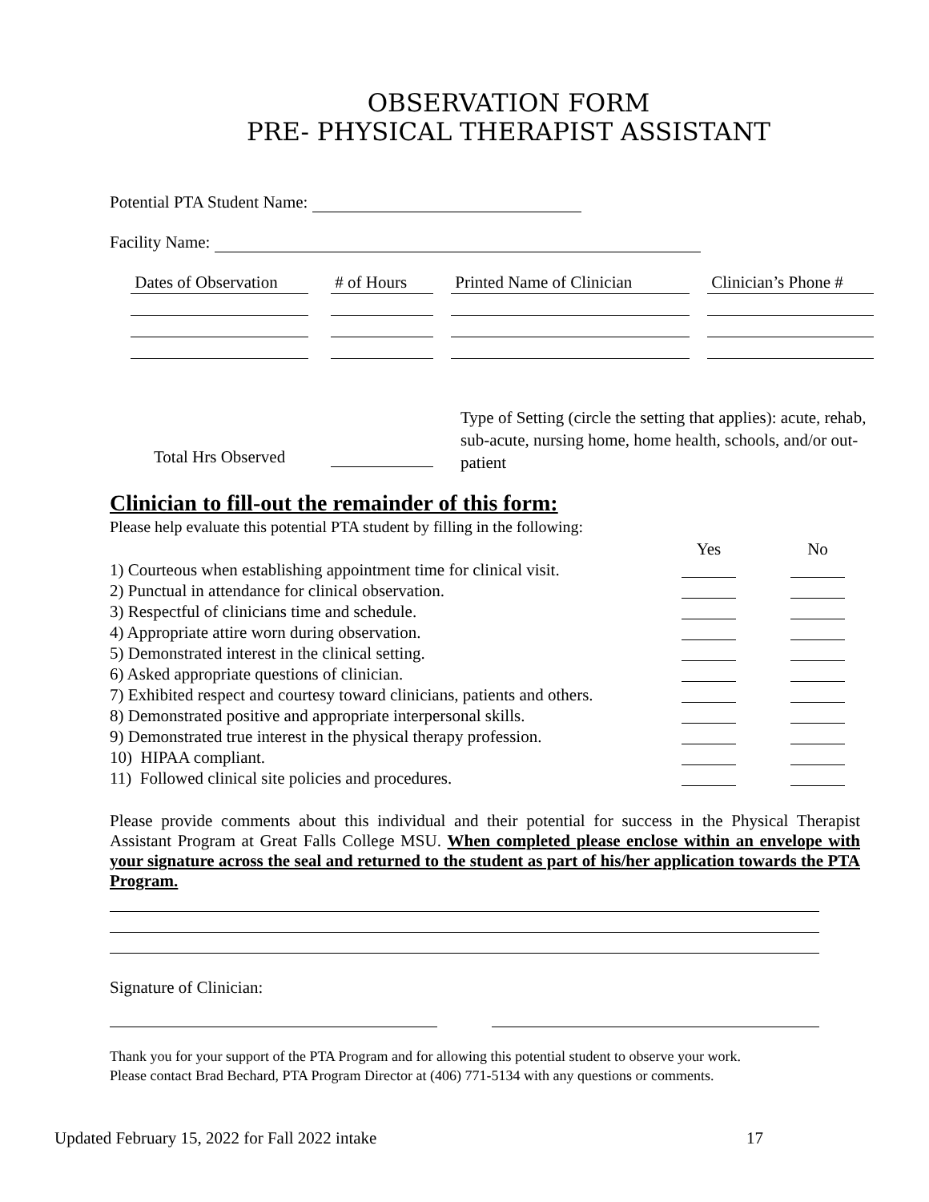OBSERVATION FORM
PRE- PHYSICAL THERAPIST ASSISTANT
Potential PTA Student Name:
Facility Name:
| Dates of Observation | | # of Hours | | Printed Name of Clinician | | Clinician’s Phone # |
Type of Setting (circle the setting that applies): acute, rehab, sub-acute, nursing home, home health, schools, and/or out-patient
Total Hrs Observed
Clinician to fill-out the remainder of this form:
Please help evaluate this potential PTA student by filling in the following:
| | Yes | No |
| 1) Courteous when establishing appointment time for clinical visit. | | |
| 2) Punctual in attendance for clinical observation. | | |
| 3) Respectful of clinicians time and schedule. | | |
| 4) Appropriate attire worn during observation. | | |
| 5) Demonstrated interest in the clinical setting. | | |
| 6) Asked appropriate questions of clinician. | | |
| 7) Exhibited respect and courtesy toward clinicians, patients and others. | | |
| 8) Demonstrated positive and appropriate interpersonal skills. | | |
| 9) Demonstrated true interest in the physical therapy profession. | | |
| 10) HIPAA compliant. | | |
| 11) Followed clinical site policies and procedures. | | |
Please provide comments about this individual and their potential for success in the Physical Therapist Assistant Program at Great Falls College MSU. When completed please enclose within an envelope with your signature across the seal and returned to the student as part of his/her application towards the PTA Program.
Signature of Clinician:
Thank you for your support of the PTA Program and for allowing this potential student to observe your work.
Please contact Brad Bechard, PTA Program Director at (406) 771-5134 with any questions or comments.
Updated February 15, 2022 for Fall 2022 intake
17